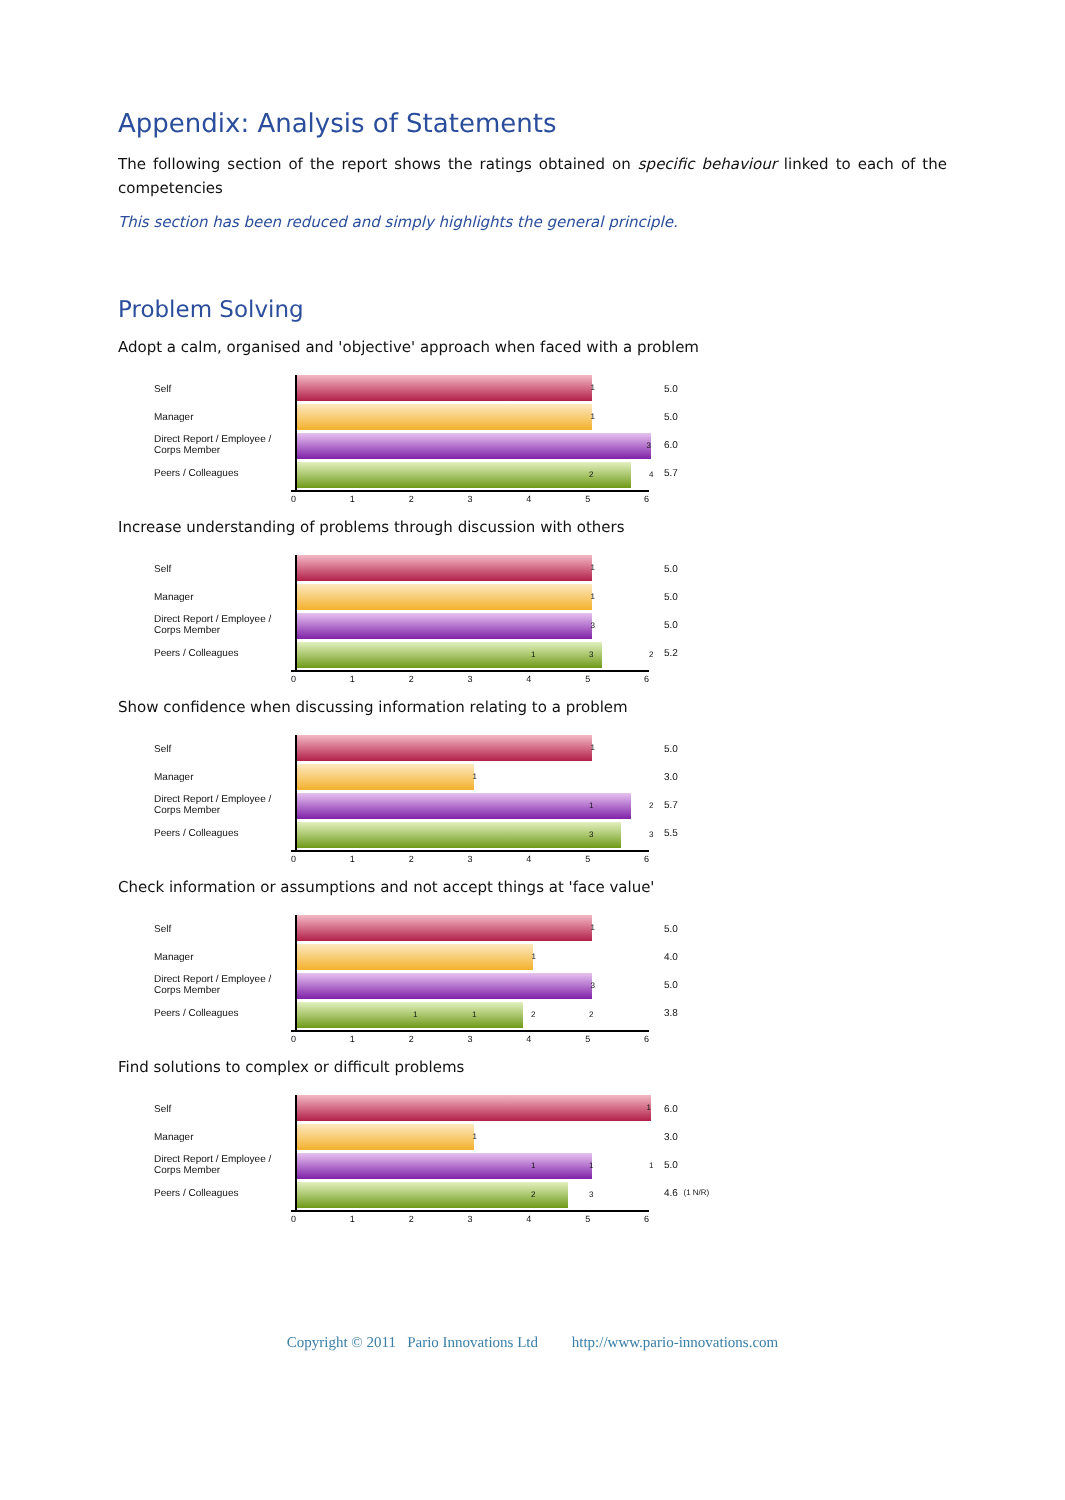Appendix: Analysis of Statements
The following section of the report shows the ratings obtained on specific behaviour linked to each of the competencies
This section has been reduced and simply highlights the general principle.
Problem Solving
Adopt a calm, organised and 'objective' approach when faced with a problem
Self
Manager
Direct Report / Employee / Corps Member
Peers / Colleagues
1
1
3
2 4
0123456
5.0
5.0
6.0
5.7
Increase understanding of problems through discussion with others
Self
Manager
Direct Report / Employee / Corps Member
Peers / Colleagues
1
1
3
1 3 2
0123456
5.0
5.0
5.0
5.2
Show confidence when discussing information relating to a problem
Self
Manager
Direct Report / Employee / Corps Member
Peers / Colleagues
1
1
1 2
3 3
0123456
5.0
3.0
5.7
5.5
Check information or assumptions and not accept things at 'face value'
Self
Manager
Direct Report / Employee / Corps Member
Peers / Colleagues
1
1
3
1 1 2 2
0123456
5.0
4.0
5.0
3.8
Find solutions to complex or difficult problems
Self
Manager
Direct Report / Employee / Corps Member
Peers / Colleagues
1
1
1 1 1
2 3
0123456
6.0
3.0
5.0
4.6 (1 N/R)
Copyright © 2011 Pario Innovations Ltd http://www.pario-innovations.com